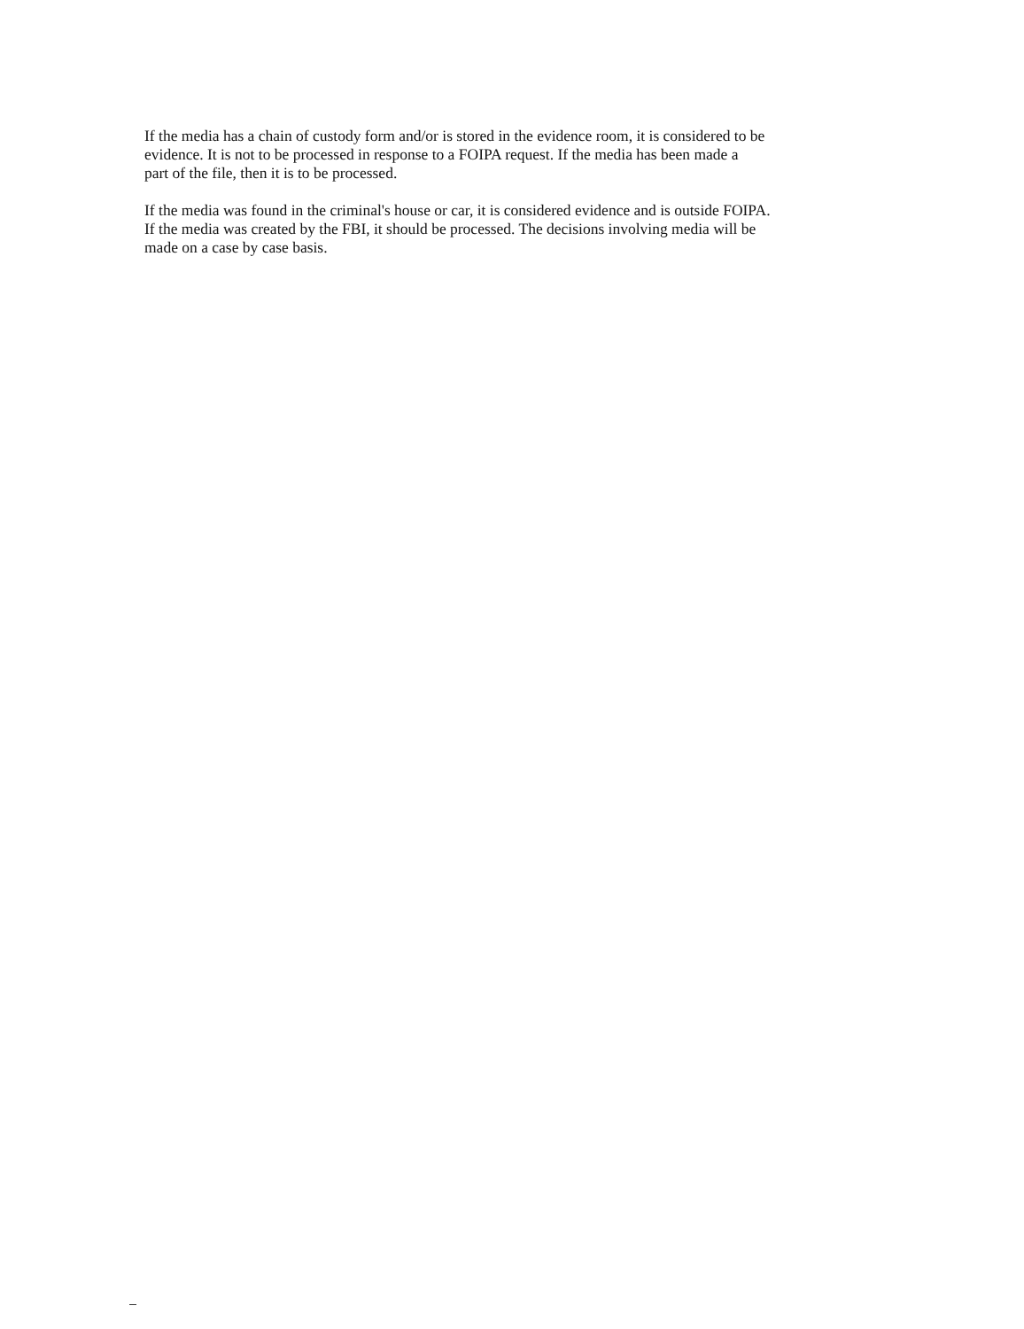If the media has a chain of custody form and/or is stored in the evidence room, it is considered to be
evidence. It is not to be processed in response to a FOIPA request. If the media has been made a
part of the file, then it is to be processed.
If the media was found in the criminal's house or car, it is considered evidence and is outside FOIPA.
If the media was created by the FBI, it should be processed. The decisions involving media will be
made on a case by case basis.